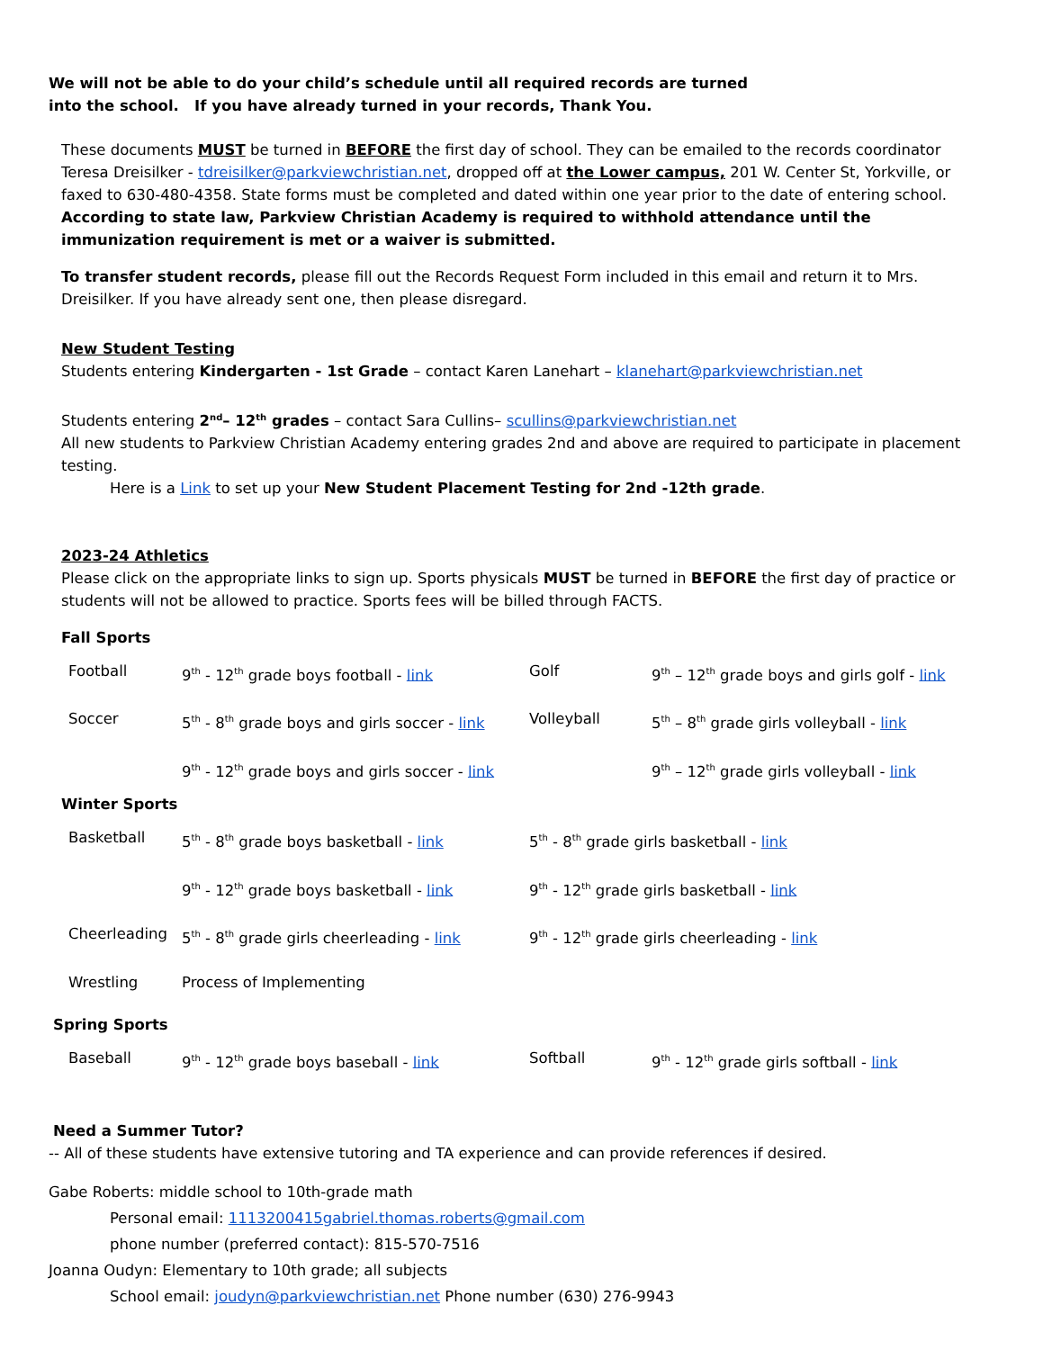We will not be able to do your child’s schedule until all required records are turned
into the school. If you have already turned in your records, Thank You.
These documents MUST be turned in BEFORE the first day of school. They can be emailed to the records coordinator Teresa Dreisilker - tdreisilker@parkviewchristian.net, dropped off at the Lower campus, 201 W. Center St, Yorkville, or faxed to 630-480-4358. State forms must be completed and dated within one year prior to the date of entering school. According to state law, Parkview Christian Academy is required to withhold attendance until the immunization requirement is met or a waiver is submitted.
To transfer student records, please fill out the Records Request Form included in this email and return it to Mrs. Dreisilker. If you have already sent one, then please disregard.
New Student Testing
Students entering Kindergarten - 1st Grade – contact Karen Lanehart – klanehart@parkviewchristian.net
Students entering 2<sup>nd</sup>– 12<sup>th</sup> grades – contact Sara Cullins– scullins@parkviewchristian.net
All new students to Parkview Christian Academy entering grades 2nd and above are required to participate in placement testing.
Here is a Link to set up your New Student Placement Testing for 2nd -12th grade.
2023-24 Athletics
Please click on the appropriate links to sign up. Sports physicals MUST be turned in BEFORE the first day of practice or students will not be allowed to practice. Sports fees will be billed through FACTS.
Fall Sports
| Football | 9<sup>th</sup> - 12<sup>th</sup> grade boys football - link | Golf | 9<sup>th</sup> – 12<sup>th</sup> grade boys and girls golf - link |
| Soccer | 5<sup>th</sup> - 8<sup>th</sup> grade boys and girls soccer - link | Volleyball | 5<sup>th</sup> – 8<sup>th</sup> grade girls volleyball - link |
| | 9<sup>th</sup> - 12<sup>th</sup> grade boys and girls soccer - link | | 9<sup>th</sup> – 12<sup>th</sup> grade girls volleyball - link |
Winter Sports
| Basketball | 5<sup>th</sup> - 8<sup>th</sup> grade boys basketball - link | 5<sup>th</sup> - 8<sup>th</sup> grade girls basketball - link |
| | 9<sup>th</sup> - 12<sup>th</sup> grade boys basketball - link | 9<sup>th</sup> - 12<sup>th</sup> grade girls basketball - link |
| Cheerleading | 5<sup>th</sup> - 8<sup>th</sup> grade girls cheerleading - link | 9<sup>th</sup> - 12<sup>th</sup> grade girls cheerleading - link |
| Wrestling | Process of Implementing | |
Spring Sports
| Baseball | 9<sup>th</sup> - 12<sup>th</sup> grade boys baseball - link | Softball | 9<sup>th</sup> - 12<sup>th</sup> grade girls softball - link |
Need a Summer Tutor?
-- All of these students have extensive tutoring and TA experience and can provide references if desired.
Gabe Roberts: middle school to 10th-grade math
Personal email: 1113200415gabriel.thomas.roberts@gmail.com
phone number (preferred contact): 815-570-7516
Joanna Oudyn: Elementary to 10th grade; all subjects
School email: joudyn@parkviewchristian.net Phone number (630) 276-9943